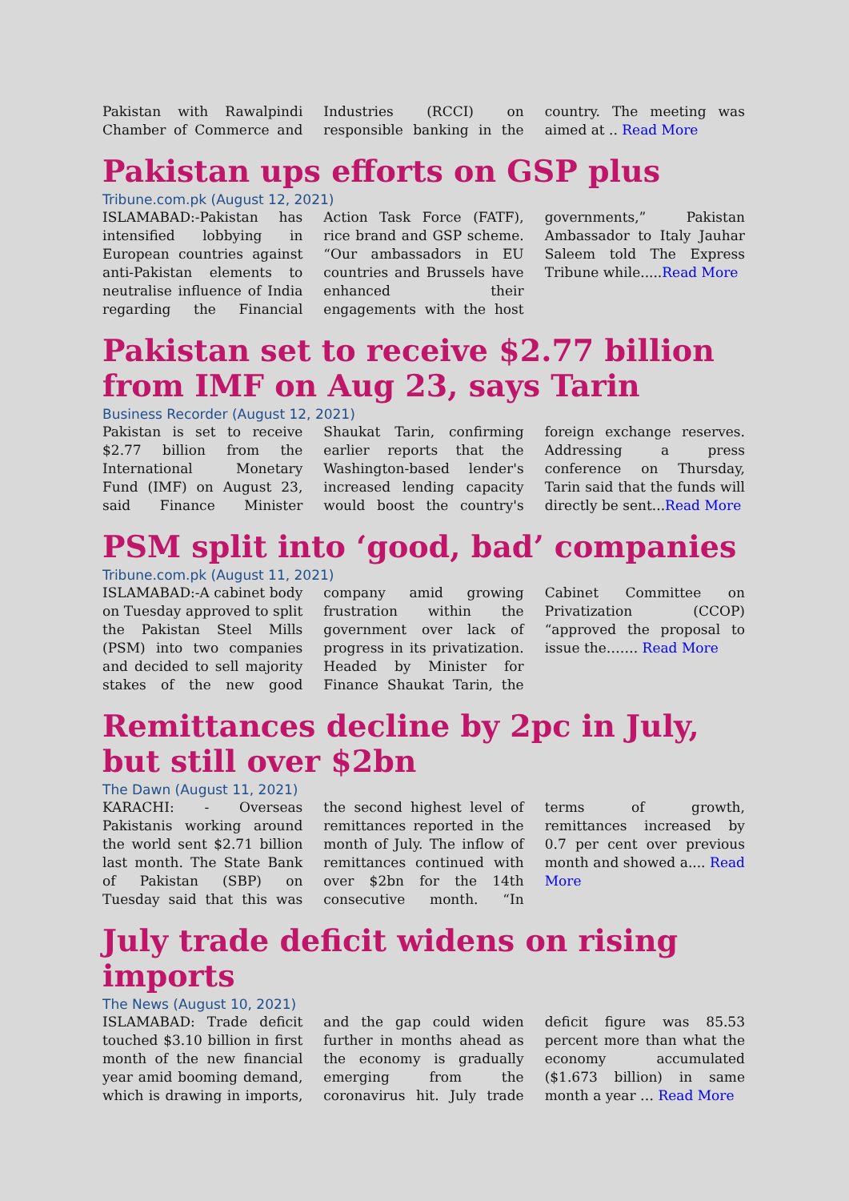Pakistan with Rawalpindi Chamber of Commerce and Industries (RCCI) on responsible banking in the country. The meeting was aimed at .. Read More
Pakistan ups efforts on GSP plus
Tribune.com.pk (August 12, 2021)
ISLAMABAD:-Pakistan has intensified lobbying in European countries against anti-Pakistan elements to neutralise influence of India regarding the Financial Action Task Force (FATF), rice brand and GSP scheme. “Our ambassadors in EU countries and Brussels have enhanced their engagements with the host governments,” Pakistan Ambassador to Italy Jauhar Saleem told The Express Tribune while.....Read More
Pakistan set to receive $2.77 billion from IMF on Aug 23, says Tarin
Business Recorder (August 12, 2021)
Pakistan is set to receive $2.77 billion from the International Monetary Fund (IMF) on August 23, said Finance Minister Shaukat Tarin, confirming earlier reports that the Washington-based lender's increased lending capacity would boost the country's foreign exchange reserves. Addressing a press conference on Thursday, Tarin said that the funds will directly be sent...Read More
PSM split into ‘good, bad’ companies
Tribune.com.pk (August 11, 2021)
ISLAMABAD:-A cabinet body on Tuesday approved to split the Pakistan Steel Mills (PSM) into two companies and decided to sell majority stakes of the new good company amid growing frustration within the government over lack of progress in its privatization. Headed by Minister for Finance Shaukat Tarin, the Cabinet Committee on Privatization (CCOP) “approved the proposal to issue the……. Read More
Remittances decline by 2pc in July, but still over $2bn
The Dawn (August 11, 2021)
KARACHI: - Overseas Pakistanis working around the world sent $2.71 billion last month. The State Bank of Pakistan (SBP) on Tuesday said that this was the second highest level of remittances reported in the month of July. The inflow of remittances continued with over $2bn for the 14th consecutive month. “In terms of growth, remittances increased by 0.7 per cent over previous month and showed a.... Read More
July trade deficit widens on rising imports
The News (August 10, 2021)
ISLAMABAD: Trade deficit touched $3.10 billion in first month of the new financial year amid booming demand, which is drawing in imports, and the gap could widen further in months ahead as the economy is gradually emerging from the coronavirus hit. July trade deficit figure was 85.53 percent more than what the economy accumulated ($1.673 billion) in same month a year … Read More